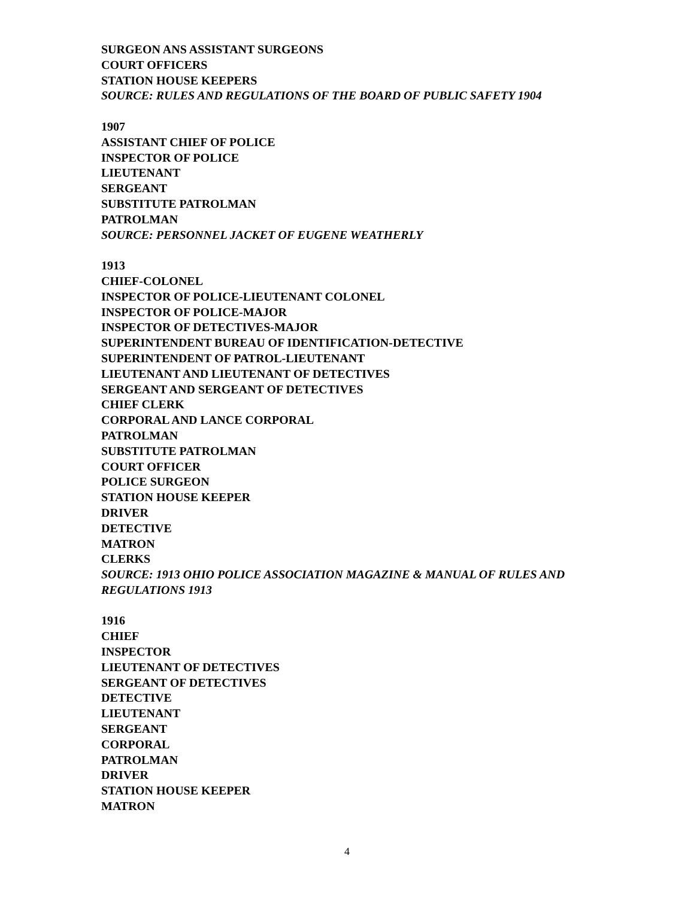SURGEON ANS ASSISTANT SURGEONS
COURT OFFICERS
STATION HOUSE KEEPERS
SOURCE: RULES AND REGULATIONS OF THE BOARD OF PUBLIC SAFETY 1904
1907
ASSISTANT CHIEF OF POLICE
INSPECTOR OF POLICE
LIEUTENANT
SERGEANT
SUBSTITUTE PATROLMAN
PATROLMAN
SOURCE: PERSONNEL JACKET OF EUGENE WEATHERLY
1913
CHIEF-COLONEL
INSPECTOR OF POLICE-LIEUTENANT COLONEL
INSPECTOR OF POLICE-MAJOR
INSPECTOR OF DETECTIVES-MAJOR
SUPERINTENDENT BUREAU OF IDENTIFICATION-DETECTIVE
SUPERINTENDENT OF PATROL-LIEUTENANT
LIEUTENANT AND LIEUTENANT OF DETECTIVES
SERGEANT AND SERGEANT OF DETECTIVES
CHIEF CLERK
CORPORAL AND LANCE CORPORAL
PATROLMAN
SUBSTITUTE PATROLMAN
COURT OFFICER
POLICE SURGEON
STATION HOUSE KEEPER
DRIVER
DETECTIVE
MATRON
CLERKS
SOURCE: 1913 OHIO POLICE ASSOCIATION MAGAZINE & MANUAL OF RULES AND REGULATIONS 1913
1916
CHIEF
INSPECTOR
LIEUTENANT OF DETECTIVES
SERGEANT OF DETECTIVES
DETECTIVE
LIEUTENANT
SERGEANT
CORPORAL
PATROLMAN
DRIVER
STATION HOUSE KEEPER
MATRON
4